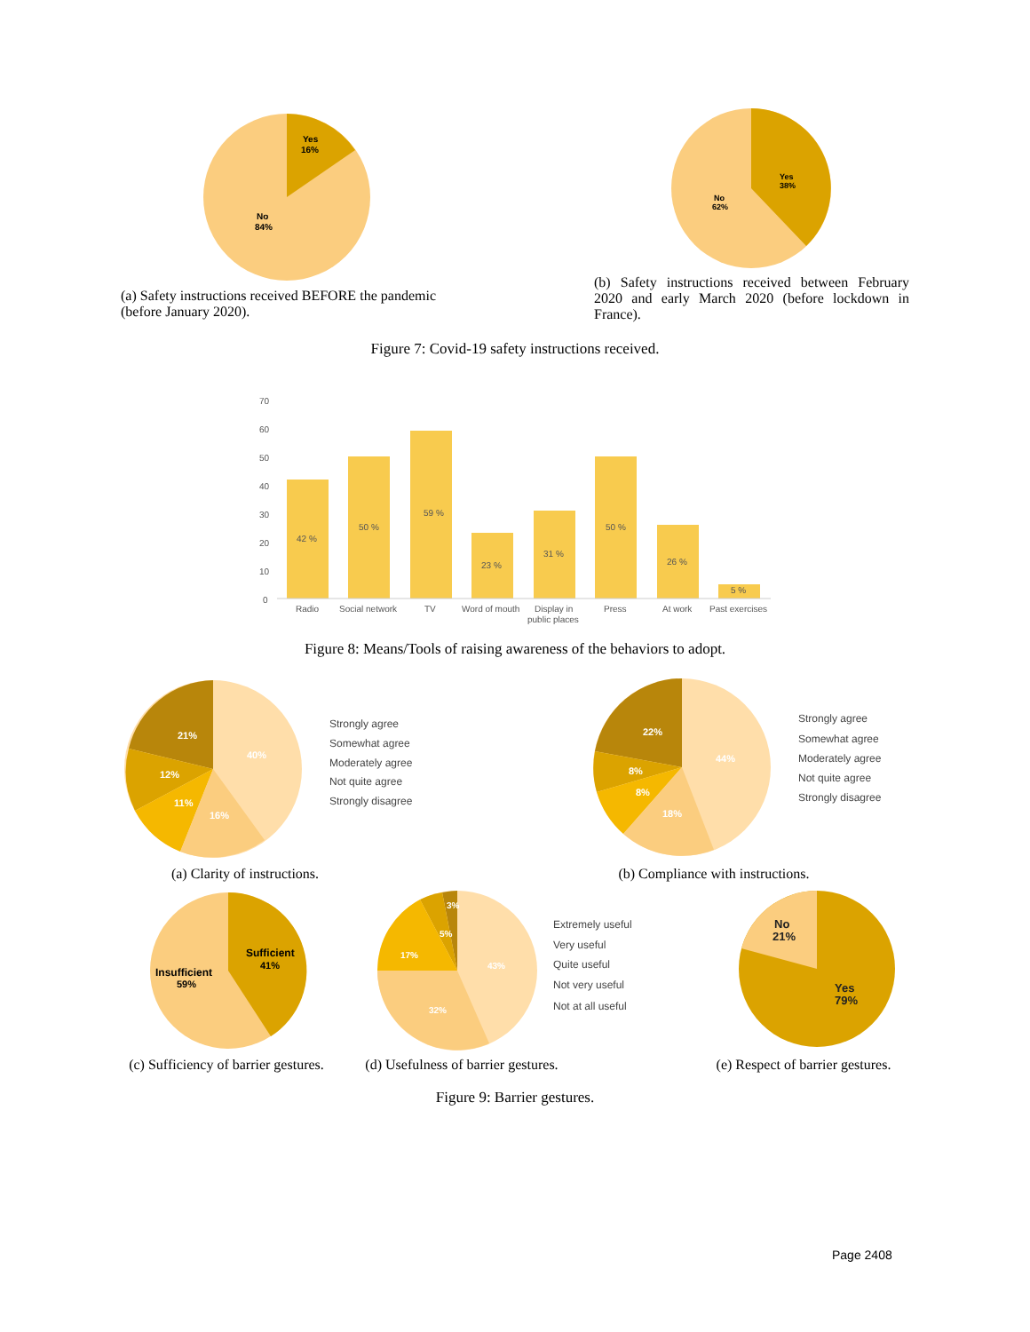Yes
16%
No
84%
(a) Safety instructions received BEFORE the pandemic (before January 2020).
Yes
38%
No
62%
(b) Safety instructions received between February 2020 and early March 2020 (before lockdown in France).
Figure 7: Covid-19 safety instructions received.
70
60
50
40
30
20
10
0
42 %
50 %
59 %
23 %
31 %
50 %
26 %
5 %
Radio
Social network
TV
Word of mouth
Display in
public places
Press
At work
Past exercises
Figure 8: Means/Tools of raising awareness of the behaviors to adopt.
21%
40%
12%
11%
16%
Strongly agree
Somewhat agree
Moderately agree
Not quite agree
Strongly disagree
(a) Clarity of instructions.
22%
44%
8%
8%
18%
Strongly agree
Somewhat agree
Moderately agree
Not quite agree
Strongly disagree
(b) Compliance with instructions.
Sufficient
41%
Insufficient
59%
(c) Sufficiency of barrier gestures.
3%
5%
17%
43%
32%
Extremely useful
Very useful
Quite useful
Not very useful
Not at all useful
(d) Usefulness of barrier gestures.
No
21%
Yes
79%
(e) Respect of barrier gestures.
Figure 9: Barrier gestures.
Page 2408